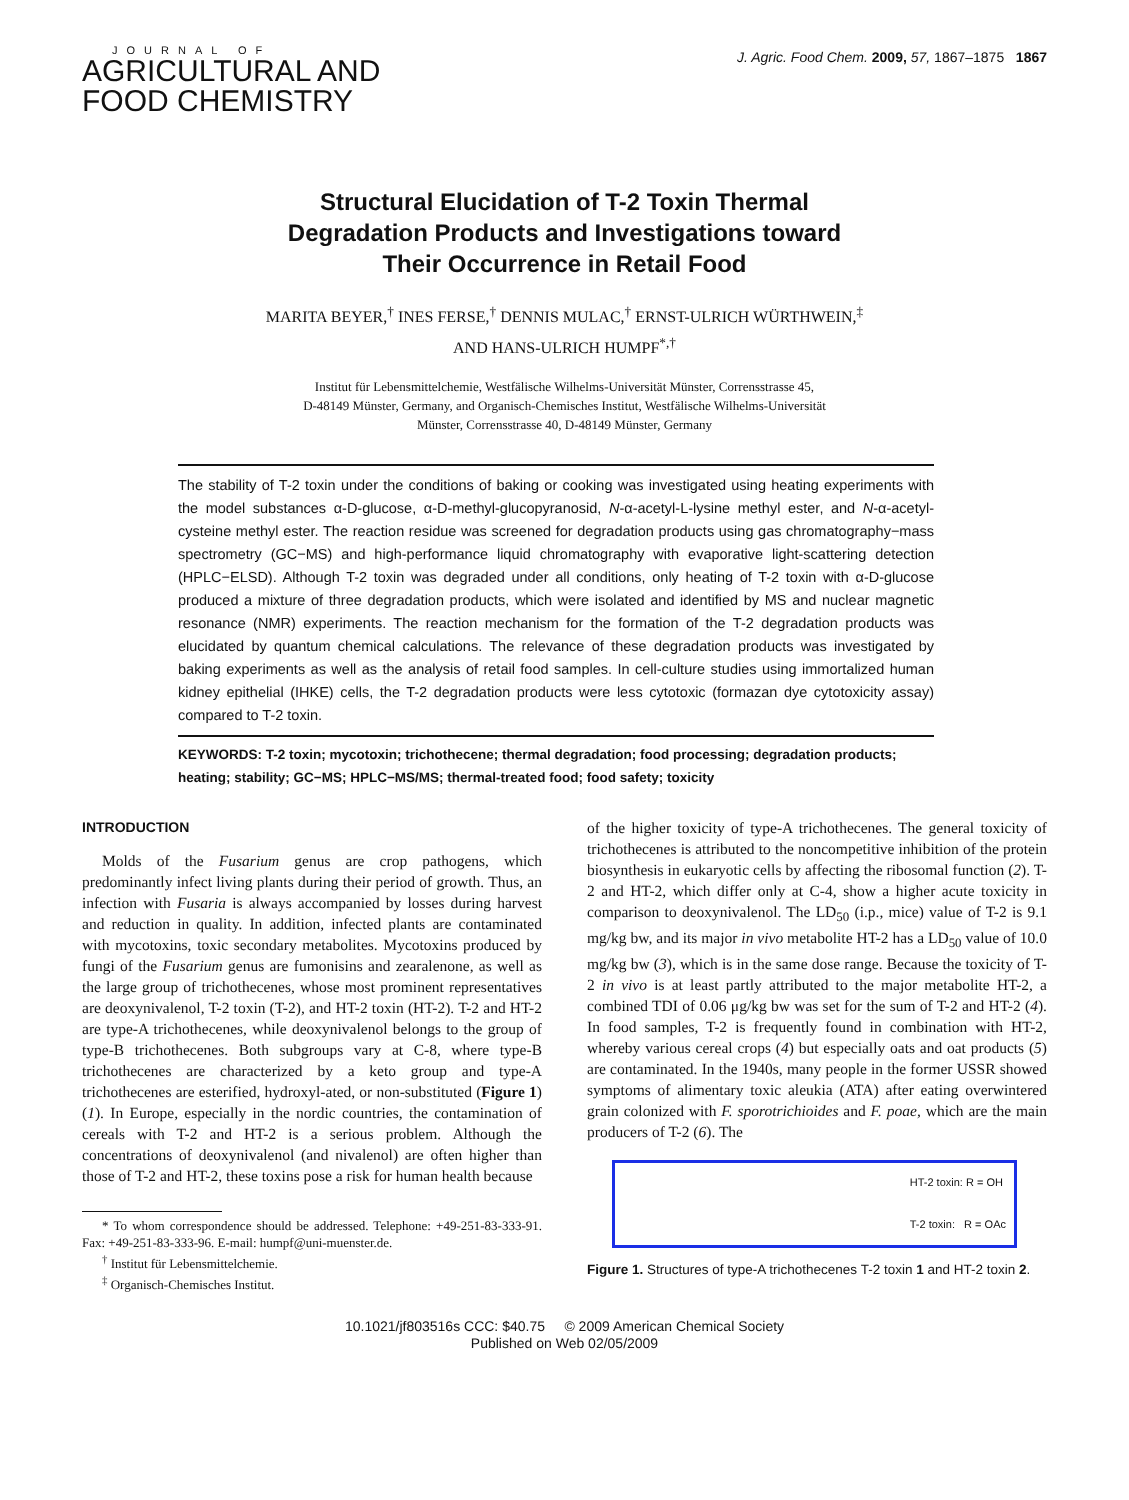JOURNAL OF
AGRICULTURAL AND
FOOD CHEMISTRY
J. Agric. Food Chem. 2009, 57, 1867–1875 1867
Structural Elucidation of T-2 Toxin Thermal
Degradation Products and Investigations toward
Their Occurrence in Retail Food
MARITA BEYER,<sup>†</sup> INES FERSE,<sup>†</sup> DENNIS MULAC,<sup>†</sup> ERNST-ULRICH WÜRTHWEIN,<sup>‡</sup>
AND HANS-ULRICH HUMPF<sup>*,†</sup>
Institut für Lebensmittelchemie, Westfälische Wilhelms-Universität Münster, Corrensstrasse 45,
D-48149 Münster, Germany, and Organisch-Chemisches Institut, Westfälische Wilhelms-Universität
Münster, Corrensstrasse 40, D-48149 Münster, Germany
The stability of T-2 toxin under the conditions of baking or cooking was investigated using heating experiments with the model substances α-D-glucose, α-D-methyl-glucopyranosid, N-α-acetyl-L-lysine methyl ester, and N-α-acetyl-cysteine methyl ester. The reaction residue was screened for degradation products using gas chromatography−mass spectrometry (GC−MS) and high-performance liquid chromatography with evaporative light-scattering detection (HPLC−ELSD). Although T-2 toxin was degraded under all conditions, only heating of T-2 toxin with α-D-glucose produced a mixture of three degradation products, which were isolated and identified by MS and nuclear magnetic resonance (NMR) experiments. The reaction mechanism for the formation of the T-2 degradation products was elucidated by quantum chemical calculations. The relevance of these degradation products was investigated by baking experiments as well as the analysis of retail food samples. In cell-culture studies using immortalized human kidney epithelial (IHKE) cells, the T-2 degradation products were less cytotoxic (formazan dye cytotoxicity assay) compared to T-2 toxin.
KEYWORDS: T-2 toxin; mycotoxin; trichothecene; thermal degradation; food processing; degradation products; heating; stability; GC−MS; HPLC−MS/MS; thermal-treated food; food safety; toxicity
INTRODUCTION
Molds of the Fusarium genus are crop pathogens, which predominantly infect living plants during their period of growth. Thus, an infection with Fusaria is always accompanied by losses during harvest and reduction in quality. In addition, infected plants are contaminated with mycotoxins, toxic secondary metabolites. Mycotoxins produced by fungi of the Fusarium genus are fumonisins and zearalenone, as well as the large group of trichothecenes, whose most prominent representatives are deoxynivalenol, T-2 toxin (T-2), and HT-2 toxin (HT-2). T-2 and HT-2 are type-A trichothecenes, while deoxynivalenol belongs to the group of type-B trichothecenes. Both subgroups vary at C-8, where type-B trichothecenes are characterized by a keto group and type-A trichothecenes are esterified, hydroxyl-ated, or non-substituted (Figure 1) (1). In Europe, especially in the nordic countries, the contamination of cereals with T-2 and HT-2 is a serious problem. Although the concentrations of deoxynivalenol (and nivalenol) are often higher than those of T-2 and HT-2, these toxins pose a risk for human health because
* To whom correspondence should be addressed. Telephone: +49-251-83-333-91. Fax: +49-251-83-333-96. E-mail: humpf@uni-muenster.de.
<sup>†</sup> Institut für Lebensmittelchemie.
<sup>‡</sup> Organisch-Chemisches Institut.
of the higher toxicity of type-A trichothecenes. The general toxicity of trichothecenes is attributed to the noncompetitive inhibition of the protein biosynthesis in eukaryotic cells by affecting the ribosomal function (2). T-2 and HT-2, which differ only at C-4, show a higher acute toxicity in comparison to deoxynivalenol. The LD<sub>50</sub> (i.p., mice) value of T-2 is 9.1 mg/kg bw, and its major in vivo metabolite HT-2 has a LD<sub>50</sub> value of 10.0 mg/kg bw (3), which is in the same dose range. Because the toxicity of T-2 in vivo is at least partly attributed to the major metabolite HT-2, a combined TDI of 0.06 μg/kg bw was set for the sum of T-2 and HT-2 (4). In food samples, T-2 is frequently found in combination with HT-2, whereby various cereal crops (4) but especially oats and oat products (5) are contaminated. In the 1940s, many people in the former USSR showed symptoms of alimentary toxic aleukia (ATA) after eating overwintered grain colonized with F. sporotrichioides and F. poae, which are the main producers of T-2 (6). The
HT-2 toxin: R = OH
T-2 toxin: R = OAc
Figure 1. Structures of type-A trichothecenes T-2 toxin 1 and HT-2 toxin 2.
10.1021/jf803516s CCC: $40.75 © 2009 American Chemical Society
Published on Web 02/05/2009